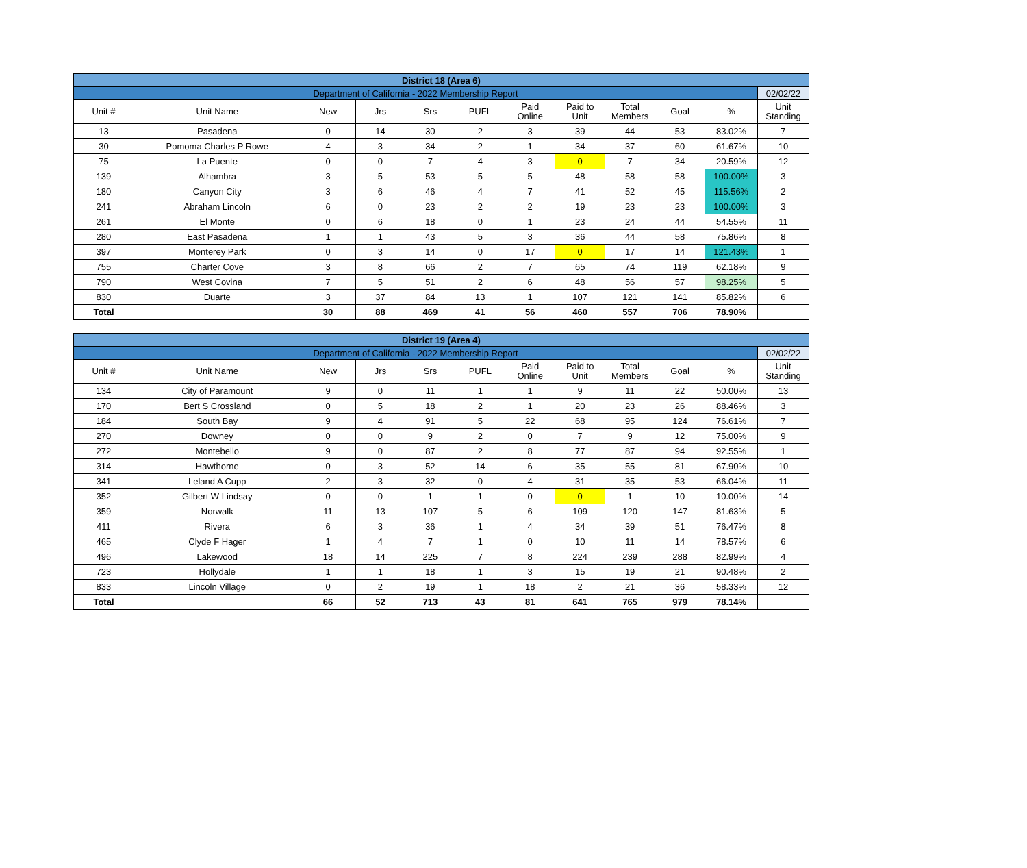| District 18 (Area 6) | | | | | | | | | | | |
| Department of California - 2022 Membership Report | | | | | | | | | | | 02/02/22 |
| Unit # | Unit Name | New | Jrs | Srs | PUFL | Paid Online | Paid to Unit | Total Members | Goal | % | Unit Standing |
| 13 | Pasadena | 0 | 14 | 30 | 2 | 3 | 39 | 44 | 53 | 83.02% | 7 |
| 30 | Pomoma Charles P Rowe | 4 | 3 | 34 | 2 | 1 | 34 | 37 | 60 | 61.67% | 10 |
| 75 | La Puente | 0 | 0 | 7 | 4 | 3 | 0 | 7 | 34 | 20.59% | 12 |
| 139 | Alhambra | 3 | 5 | 53 | 5 | 5 | 48 | 58 | 58 | 100.00% | 3 |
| 180 | Canyon City | 3 | 6 | 46 | 4 | 7 | 41 | 52 | 45 | 115.56% | 2 |
| 241 | Abraham Lincoln | 6 | 0 | 23 | 2 | 2 | 19 | 23 | 23 | 100.00% | 3 |
| 261 | El Monte | 0 | 6 | 18 | 0 | 1 | 23 | 24 | 44 | 54.55% | 11 |
| 280 | East Pasadena | 1 | 1 | 43 | 5 | 3 | 36 | 44 | 58 | 75.86% | 8 |
| 397 | Monterey Park | 0 | 3 | 14 | 0 | 17 | 0 | 17 | 14 | 121.43% | 1 |
| 755 | Charter Cove | 3 | 8 | 66 | 2 | 7 | 65 | 74 | 119 | 62.18% | 9 |
| 790 | West Covina | 7 | 5 | 51 | 2 | 6 | 48 | 56 | 57 | 98.25% | 5 |
| 830 | Duarte | 3 | 37 | 84 | 13 | 1 | 107 | 121 | 141 | 85.82% | 6 |
| Total | | 30 | 88 | 469 | 41 | 56 | 460 | 557 | 706 | 78.90% | |
| District 19 (Area 4) | | | | | | | | | | | |
| Department of California - 2022 Membership Report | | | | | | | | | | | 02/02/22 |
| Unit # | Unit Name | New | Jrs | Srs | PUFL | Paid Online | Paid to Unit | Total Members | Goal | % | Unit Standing |
| 134 | City of Paramount | 9 | 0 | 11 | 1 | 1 | 9 | 11 | 22 | 50.00% | 13 |
| 170 | Bert S Crossland | 0 | 5 | 18 | 2 | 1 | 20 | 23 | 26 | 88.46% | 3 |
| 184 | South Bay | 9 | 4 | 91 | 5 | 22 | 68 | 95 | 124 | 76.61% | 7 |
| 270 | Downey | 0 | 0 | 9 | 2 | 0 | 7 | 9 | 12 | 75.00% | 9 |
| 272 | Montebello | 9 | 0 | 87 | 2 | 8 | 77 | 87 | 94 | 92.55% | 1 |
| 314 | Hawthorne | 0 | 3 | 52 | 14 | 6 | 35 | 55 | 81 | 67.90% | 10 |
| 341 | Leland A Cupp | 2 | 3 | 32 | 0 | 4 | 31 | 35 | 53 | 66.04% | 11 |
| 352 | Gilbert W Lindsay | 0 | 0 | 1 | 1 | 0 | 0 | 1 | 10 | 10.00% | 14 |
| 359 | Norwalk | 11 | 13 | 107 | 5 | 6 | 109 | 120 | 147 | 81.63% | 5 |
| 411 | Rivera | 6 | 3 | 36 | 1 | 4 | 34 | 39 | 51 | 76.47% | 8 |
| 465 | Clyde F Hager | 1 | 4 | 7 | 1 | 0 | 10 | 11 | 14 | 78.57% | 6 |
| 496 | Lakewood | 18 | 14 | 225 | 7 | 8 | 224 | 239 | 288 | 82.99% | 4 |
| 723 | Hollydale | 1 | 1 | 18 | 1 | 3 | 15 | 19 | 21 | 90.48% | 2 |
| 833 | Lincoln Village | 0 | 2 | 19 | 1 | 18 | 2 | 21 | 36 | 58.33% | 12 |
| Total | | 66 | 52 | 713 | 43 | 81 | 641 | 765 | 979 | 78.14% | |